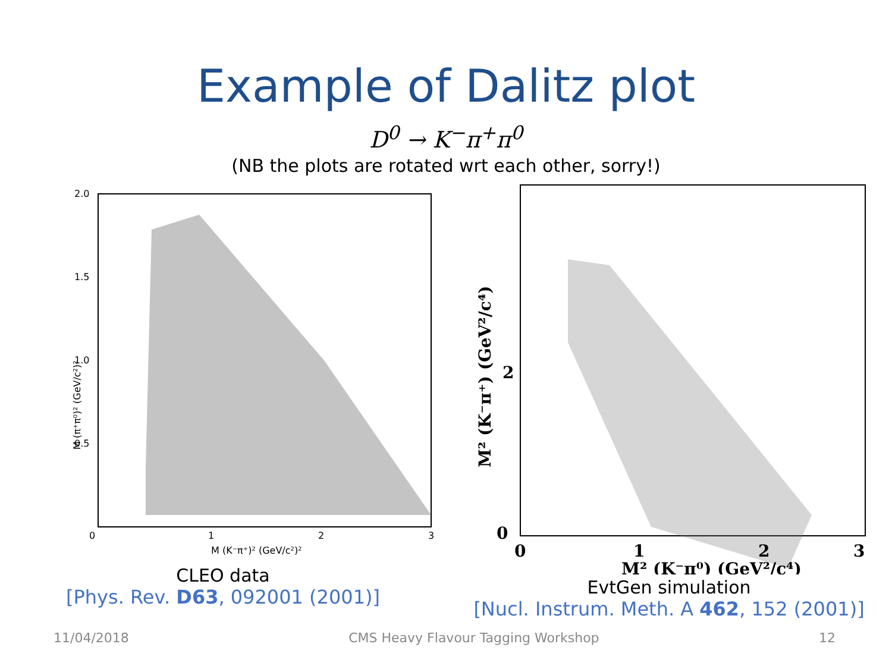Example of Dalitz plot
D<sup>0</sup> → K<sup>−</sup>π<sup>+</sup>π<sup>0</sup>
(NB the plots are rotated wrt each other, sorry!)
2.0
1.5
1.0
0.5
0
1
2
3
M (K⁻π⁺)² (GeV/c²)²
M (π⁺π⁰)² (GeV/c²)²
CLEO data
[Phys. Rev. D63, 092001 (2001)]
2
0
0
1
2
3
M² (K⁻π⁰) (GeV²/c⁴)
M² (K⁻π⁺) (GeV²/c⁴)
EvtGen simulation
[Nucl. Instrum. Meth. A 462, 152 (2001)]
11/04/2018 CMS Heavy Flavour Tagging Workshop 12